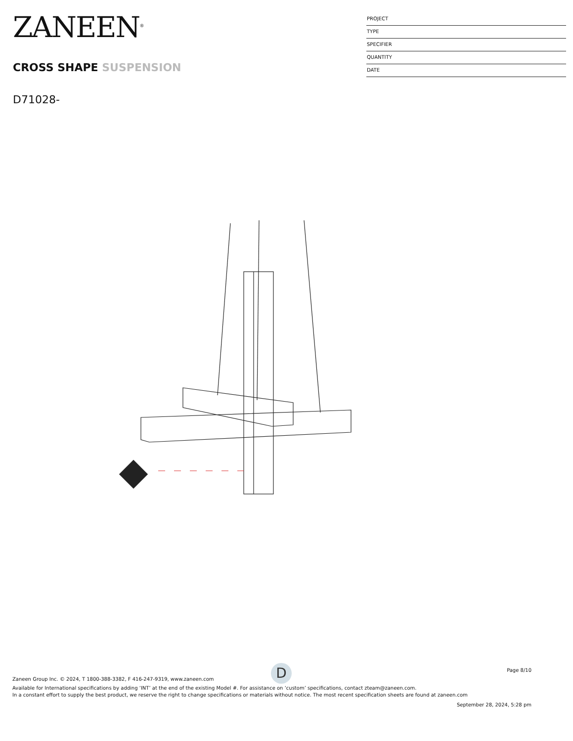ZANEEN<sup>®</sup>
CROSS SHAPE SUSPENSION
D71028-
PROJECT
TYPE
SPECIFIER
QUANTITY
DATE
D
Page 8/10
Zaneen Group Inc. © 2024, T 1800-388-3382, F 416-247-9319, www.zaneen.com
Available for International specifications by adding ‘INT’ at the end of the existing Model #. For assistance on ‘custom’ specifications, contact zteam@zaneen.com.
In a constant effort to supply the best product, we reserve the right to change specifications or materials without notice. The most recent specification sheets are found at zaneen.com
September 28, 2024, 5:28 pm